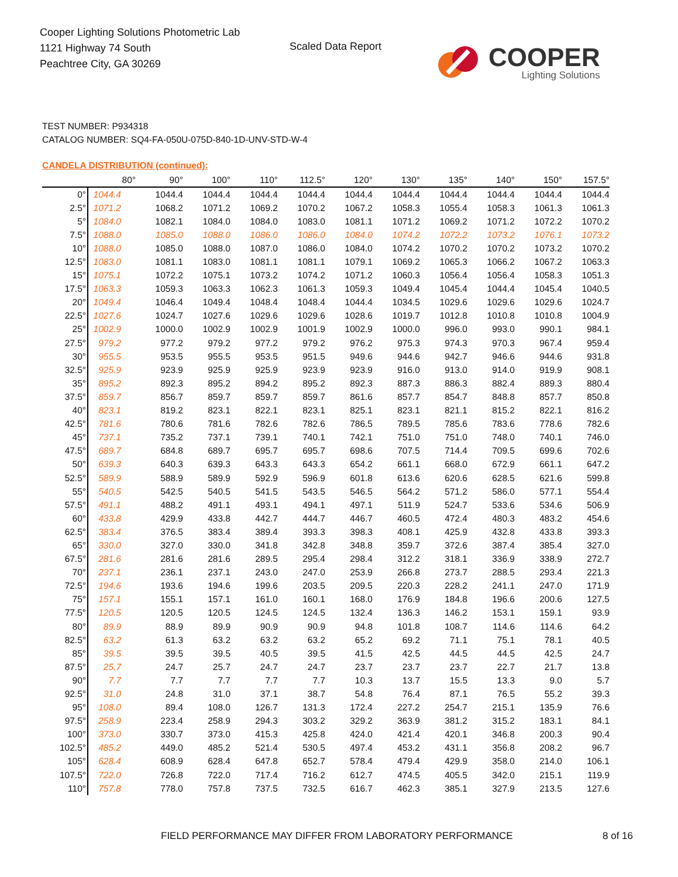Cooper Lighting Solutions Photometric Lab
1121 Highway 74 South
Peachtree City, GA 30269
Scaled Data Report
COOPER
Lighting Solutions
TEST NUMBER: P934318
CATALOG NUMBER: SQ4-FA-050U-075D-840-1D-UNV-STD-W-4
CANDELA DISTRIBUTION (continued):
| | 80° | 90° | 100° | 110° | 112.5° | 120° | 130° | 135° | 140° | 150° | 157.5° |
| --- | --- | --- | --- | --- | --- | --- | --- | --- | --- | --- | --- |
| 0° | 1044.4 | 1044.4 | 1044.4 | 1044.4 | 1044.4 | 1044.4 | 1044.4 | 1044.4 | 1044.4 | 1044.4 | 1044.4 |
| 2.5° | 1071.2 | 1068.2 | 1071.2 | 1069.2 | 1070.2 | 1067.2 | 1058.3 | 1055.4 | 1058.3 | 1061.3 | 1061.3 |
| 5° | 1084.0 | 1082.1 | 1084.0 | 1084.0 | 1083.0 | 1081.1 | 1071.2 | 1069.2 | 1071.2 | 1072.2 | 1070.2 |
| 7.5° | 1088.0 | 1085.0 | 1088.0 | 1086.0 | 1086.0 | 1084.0 | 1074.2 | 1072.2 | 1073.2 | 1076.1 | 1073.2 |
| 10° | 1088.0 | 1085.0 | 1088.0 | 1087.0 | 1086.0 | 1084.0 | 1074.2 | 1070.2 | 1070.2 | 1073.2 | 1070.2 |
| 12.5° | 1083.0 | 1081.1 | 1083.0 | 1081.1 | 1081.1 | 1079.1 | 1069.2 | 1065.3 | 1066.2 | 1067.2 | 1063.3 |
| 15° | 1075.1 | 1072.2 | 1075.1 | 1073.2 | 1074.2 | 1071.2 | 1060.3 | 1056.4 | 1056.4 | 1058.3 | 1051.3 |
| 17.5° | 1063.3 | 1059.3 | 1063.3 | 1062.3 | 1061.3 | 1059.3 | 1049.4 | 1045.4 | 1044.4 | 1045.4 | 1040.5 |
| 20° | 1049.4 | 1046.4 | 1049.4 | 1048.4 | 1048.4 | 1044.4 | 1034.5 | 1029.6 | 1029.6 | 1029.6 | 1024.7 |
| 22.5° | 1027.6 | 1024.7 | 1027.6 | 1029.6 | 1029.6 | 1028.6 | 1019.7 | 1012.8 | 1010.8 | 1010.8 | 1004.9 |
| 25° | 1002.9 | 1000.0 | 1002.9 | 1002.9 | 1001.9 | 1002.9 | 1000.0 | 996.0 | 993.0 | 990.1 | 984.1 |
| 27.5° | 979.2 | 977.2 | 979.2 | 977.2 | 979.2 | 976.2 | 975.3 | 974.3 | 970.3 | 967.4 | 959.4 |
| 30° | 955.5 | 953.5 | 955.5 | 953.5 | 951.5 | 949.6 | 944.6 | 942.7 | 946.6 | 944.6 | 931.8 |
| 32.5° | 925.9 | 923.9 | 925.9 | 925.9 | 923.9 | 923.9 | 916.0 | 913.0 | 914.0 | 919.9 | 908.1 |
| 35° | 895.2 | 892.3 | 895.2 | 894.2 | 895.2 | 892.3 | 887.3 | 886.3 | 882.4 | 889.3 | 880.4 |
| 37.5° | 859.7 | 856.7 | 859.7 | 859.7 | 859.7 | 861.6 | 857.7 | 854.7 | 848.8 | 857.7 | 850.8 |
| 40° | 823.1 | 819.2 | 823.1 | 822.1 | 823.1 | 825.1 | 823.1 | 821.1 | 815.2 | 822.1 | 816.2 |
| 42.5° | 781.6 | 780.6 | 781.6 | 782.6 | 782.6 | 786.5 | 789.5 | 785.6 | 783.6 | 778.6 | 782.6 |
| 45° | 737.1 | 735.2 | 737.1 | 739.1 | 740.1 | 742.1 | 751.0 | 751.0 | 748.0 | 740.1 | 746.0 |
| 47.5° | 689.7 | 684.8 | 689.7 | 695.7 | 695.7 | 698.6 | 707.5 | 714.4 | 709.5 | 699.6 | 702.6 |
| 50° | 639.3 | 640.3 | 639.3 | 643.3 | 643.3 | 654.2 | 661.1 | 668.0 | 672.9 | 661.1 | 647.2 |
| 52.5° | 589.9 | 588.9 | 589.9 | 592.9 | 596.9 | 601.8 | 613.6 | 620.6 | 628.5 | 621.6 | 599.8 |
| 55° | 540.5 | 542.5 | 540.5 | 541.5 | 543.5 | 546.5 | 564.2 | 571.2 | 586.0 | 577.1 | 554.4 |
| 57.5° | 491.1 | 488.2 | 491.1 | 493.1 | 494.1 | 497.1 | 511.9 | 524.7 | 533.6 | 534.6 | 506.9 |
| 60° | 433.8 | 429.9 | 433.8 | 442.7 | 444.7 | 446.7 | 460.5 | 472.4 | 480.3 | 483.2 | 454.6 |
| 62.5° | 383.4 | 376.5 | 383.4 | 389.4 | 393.3 | 398.3 | 408.1 | 425.9 | 432.8 | 433.8 | 393.3 |
| 65° | 330.0 | 327.0 | 330.0 | 341.8 | 342.8 | 348.8 | 359.7 | 372.6 | 387.4 | 385.4 | 327.0 |
| 67.5° | 281.6 | 281.6 | 281.6 | 289.5 | 295.4 | 298.4 | 312.2 | 318.1 | 336.9 | 338.9 | 272.7 |
| 70° | 237.1 | 236.1 | 237.1 | 243.0 | 247.0 | 253.9 | 266.8 | 273.7 | 288.5 | 293.4 | 221.3 |
| 72.5° | 194.6 | 193.6 | 194.6 | 199.6 | 203.5 | 209.5 | 220.3 | 228.2 | 241.1 | 247.0 | 171.9 |
| 75° | 157.1 | 155.1 | 157.1 | 161.0 | 160.1 | 168.0 | 176.9 | 184.8 | 196.6 | 200.6 | 127.5 |
| 77.5° | 120.5 | 120.5 | 120.5 | 124.5 | 124.5 | 132.4 | 136.3 | 146.2 | 153.1 | 159.1 | 93.9 |
| 80° | 89.9 | 88.9 | 89.9 | 90.9 | 90.9 | 94.8 | 101.8 | 108.7 | 114.6 | 114.6 | 64.2 |
| 82.5° | 63.2 | 61.3 | 63.2 | 63.2 | 63.2 | 65.2 | 69.2 | 71.1 | 75.1 | 78.1 | 40.5 |
| 85° | 39.5 | 39.5 | 39.5 | 40.5 | 39.5 | 41.5 | 42.5 | 44.5 | 44.5 | 42.5 | 24.7 |
| 87.5° | 25.7 | 24.7 | 25.7 | 24.7 | 24.7 | 23.7 | 23.7 | 23.7 | 22.7 | 21.7 | 13.8 |
| 90° | 7.7 | 7.7 | 7.7 | 7.7 | 7.7 | 10.3 | 13.7 | 15.5 | 13.3 | 9.0 | 5.7 |
| 92.5° | 31.0 | 24.8 | 31.0 | 37.1 | 38.7 | 54.8 | 76.4 | 87.1 | 76.5 | 55.2 | 39.3 |
| 95° | 108.0 | 89.4 | 108.0 | 126.7 | 131.3 | 172.4 | 227.2 | 254.7 | 215.1 | 135.9 | 76.6 |
| 97.5° | 258.9 | 223.4 | 258.9 | 294.3 | 303.2 | 329.2 | 363.9 | 381.2 | 315.2 | 183.1 | 84.1 |
| 100° | 373.0 | 330.7 | 373.0 | 415.3 | 425.8 | 424.0 | 421.4 | 420.1 | 346.8 | 200.3 | 90.4 |
| 102.5° | 485.2 | 449.0 | 485.2 | 521.4 | 530.5 | 497.4 | 453.2 | 431.1 | 356.8 | 208.2 | 96.7 |
| 105° | 628.4 | 608.9 | 628.4 | 647.8 | 652.7 | 578.4 | 479.4 | 429.9 | 358.0 | 214.0 | 106.1 |
| 107.5° | 722.0 | 726.8 | 722.0 | 717.4 | 716.2 | 612.7 | 474.5 | 405.5 | 342.0 | 215.1 | 119.9 |
| 110° | 757.8 | 778.0 | 757.8 | 737.5 | 732.5 | 616.7 | 462.3 | 385.1 | 327.9 | 213.5 | 127.6 |
FIELD PERFORMANCE MAY DIFFER FROM LABORATORY PERFORMANCE
8 of 16